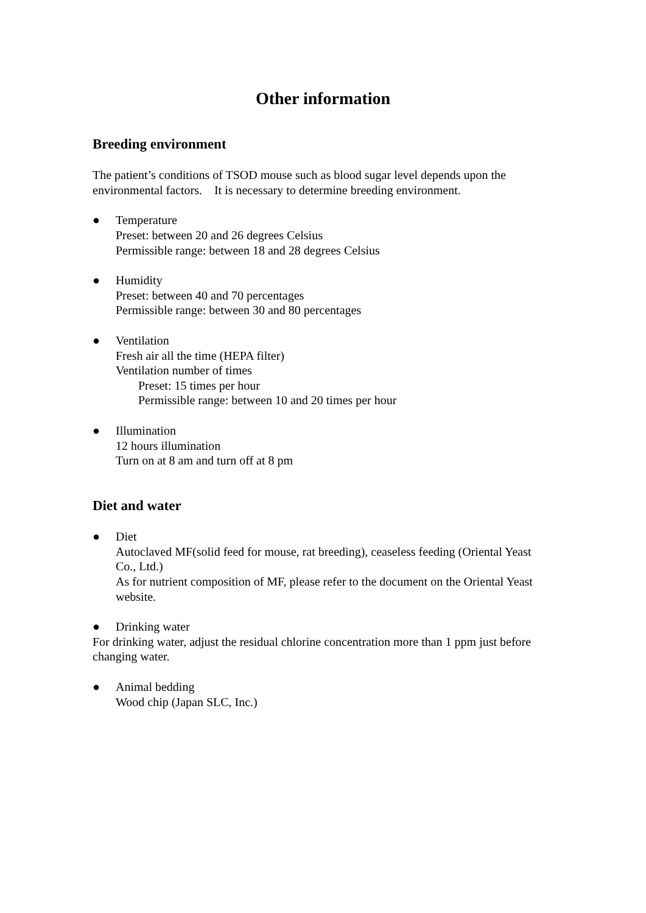Other information
Breeding environment
The patient’s conditions of TSOD mouse such as blood sugar level depends upon the environmental factors. It is necessary to determine breeding environment.
● Temperature
Preset: between 20 and 26 degrees Celsius
Permissible range: between 18 and 28 degrees Celsius
● Humidity
Preset: between 40 and 70 percentages
Permissible range: between 30 and 80 percentages
● Ventilation
Fresh air all the time (HEPA filter)
Ventilation number of times
Preset: 15 times per hour
Permissible range: between 10 and 20 times per hour
● Illumination
12 hours illumination
Turn on at 8 am and turn off at 8 pm
Diet and water
● Diet
Autoclaved MF(solid feed for mouse, rat breeding), ceaseless feeding (Oriental Yeast Co., Ltd.)
As for nutrient composition of MF, please refer to the document on the Oriental Yeast website.
● Drinking water
For drinking water, adjust the residual chlorine concentration more than 1 ppm just before changing water.
● Animal bedding
Wood chip (Japan SLC, Inc.)